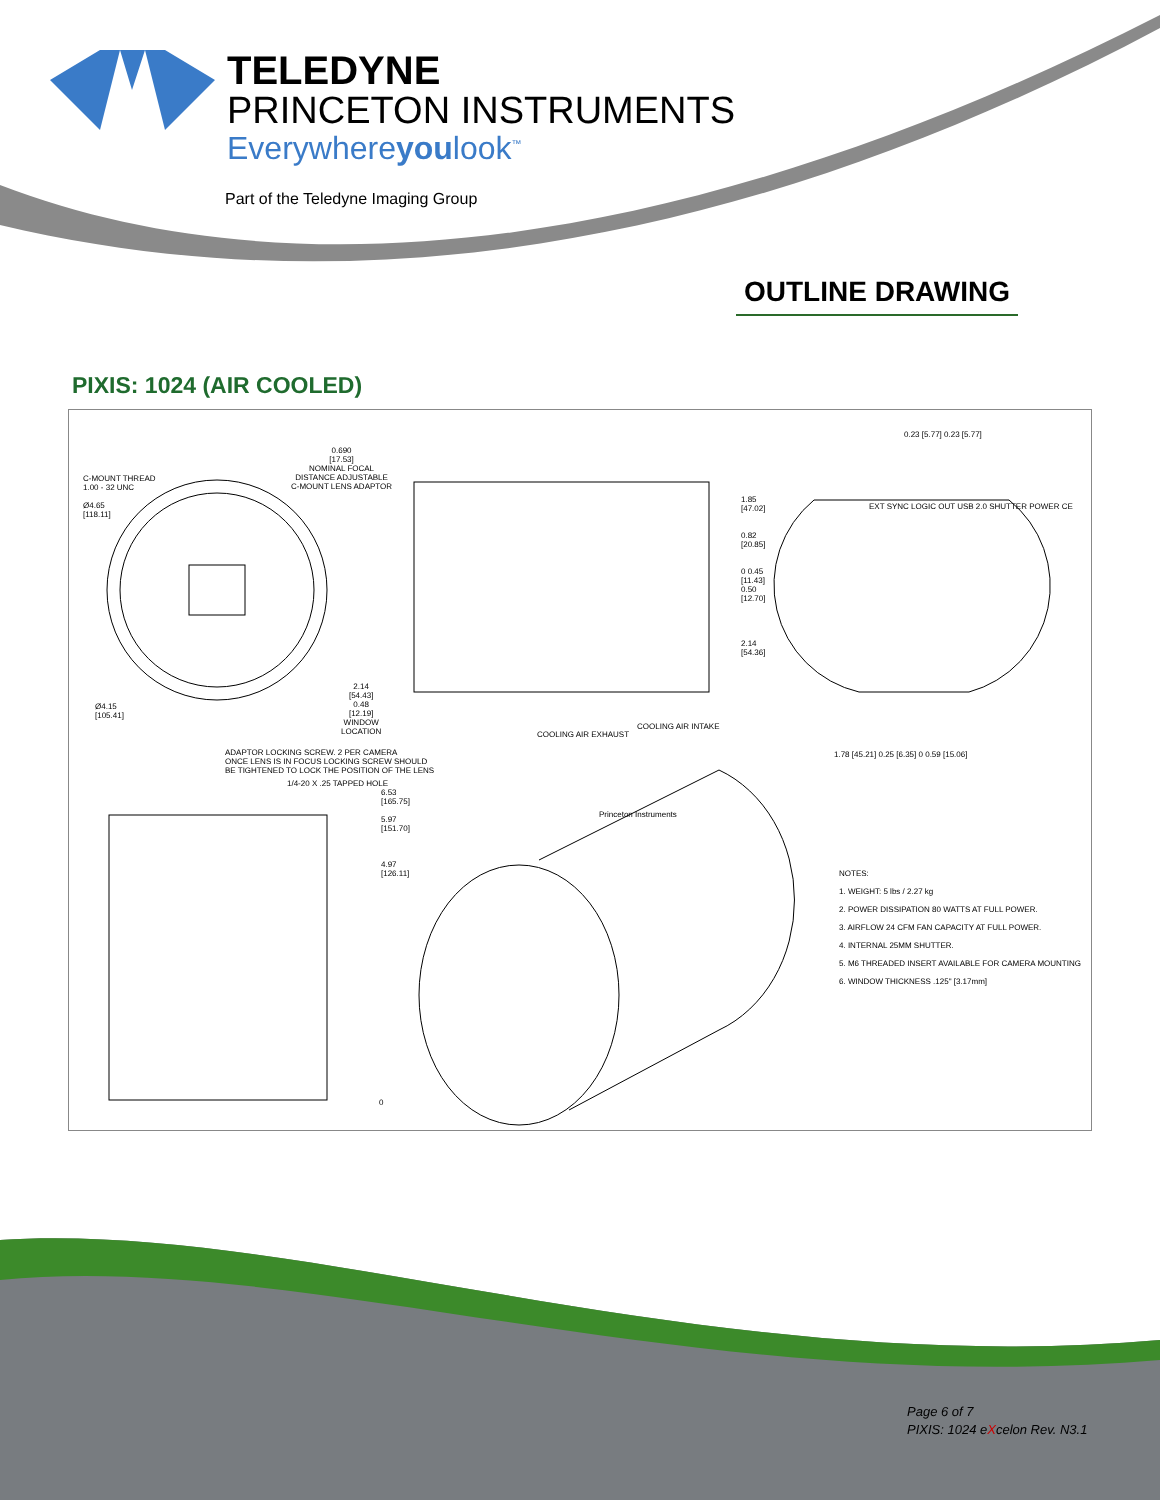TELEDYNE
PRINCETON INSTRUMENTS
Everywhereyoulook<sup>™</sup>
Part of the Teledyne Imaging Group
OUTLINE DRAWING
PIXIS: 1024 (AIR COOLED)
C-MOUNT THREAD
1.00 - 32 UNC
Ø4.65
[118.11]
0.690
[17.53]
NOMINAL FOCAL
DISTANCE ADJUSTABLE
C-MOUNT LENS ADAPTOR
Ø4.15
[105.41]
2.14
[54.43]
0.48
[12.19]
WINDOW
LOCATION
COOLING AIR EXHAUST
COOLING AIR INTAKE
1.85
[47.02]
0.82
[20.85]
0 0.45
[11.43]
0.50
[12.70]
2.14
[54.36]
0.23 [5.77] 0.23 [5.77]
EXT SYNC LOGIC OUT USB 2.0 SHUTTER POWER CE
1.78 [45.21] 0.25 [6.35] 0 0.59 [15.06]
ADAPTOR LOCKING SCREW. 2 PER CAMERA
ONCE LENS IS IN FOCUS LOCKING SCREW SHOULD
BE TIGHTENED TO LOCK THE POSITION OF THE LENS
1/4-20 X .25 TAPPED HOLE
6.53
[165.75]
5.97
[151.70]
4.97
[126.11]
0
Princeton Instruments
NOTES:
1. WEIGHT: 5 lbs / 2.27 kg
2. POWER DISSIPATION 80 WATTS AT FULL POWER.
3. AIRFLOW 24 CFM FAN CAPACITY AT FULL POWER.
4. INTERNAL 25MM SHUTTER.
5. M6 THREADED INSERT AVAILABLE FOR CAMERA MOUNTING
6. WINDOW THICKNESS .125" [3.17mm]
Page 6 of 7
PIXIS: 1024 eXcelon Rev. N3.1